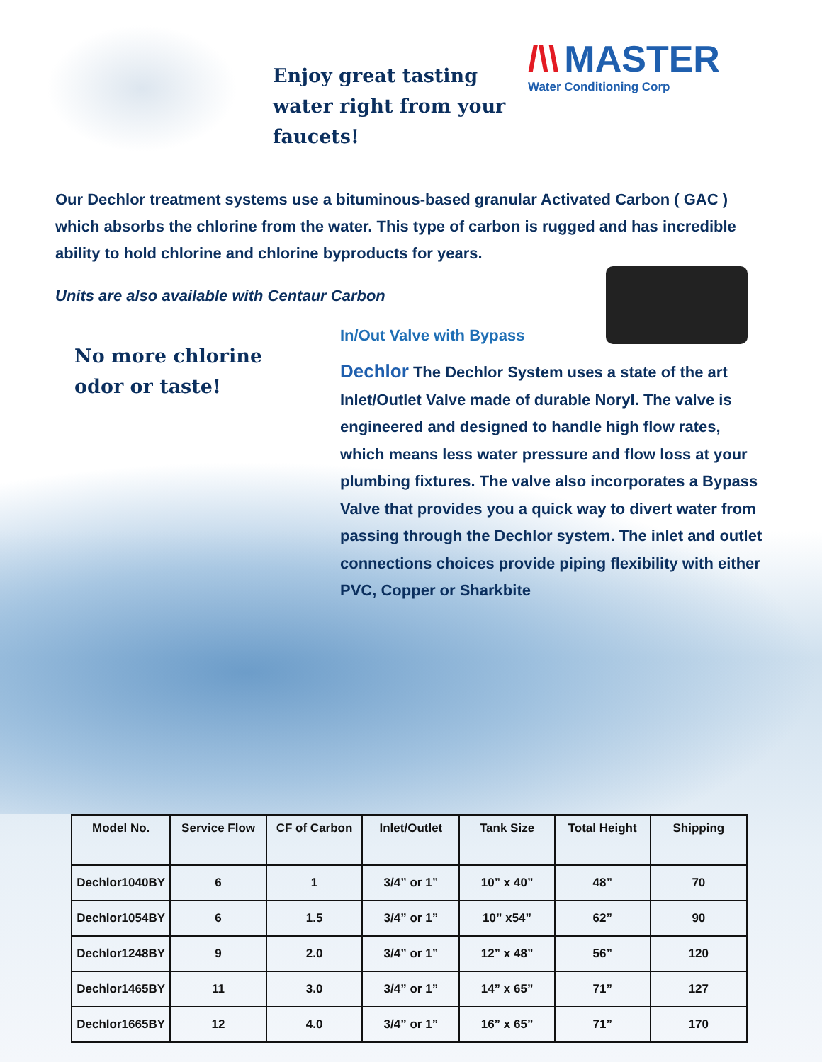Enjoy great tasting water right from your faucets!
/\\ MASTER
Water Conditioning Corp
Our Dechlor treatment systems use a bituminous-based granular Activated Carbon ( GAC ) which absorbs the chlorine from the water. This type of carbon is rugged and has incredible ability to hold chlorine and chlorine byproducts for years.
Units are also available with Centaur Carbon
No more chlorine odor or taste!
In/Out Valve with Bypass
Dechlor The Dechlor System uses a state of the art Inlet/Outlet Valve made of durable Noryl. The valve is engineered and designed to handle high flow rates, which means less water pressure and flow loss at your plumbing fixtures. The valve also incorporates a Bypass Valve that provides you a quick way to divert water from passing through the Dechlor system. The inlet and outlet connections choices provide piping flexibility with either PVC, Copper or Sharkbite
| Model No. | Service Flow | CF of Carbon | Inlet/Outlet | Tank Size | Total Height | Shipping |
| --- | --- | --- | --- | --- | --- | --- |
| Dechlor1040BY | 6 | 1 | 3/4” or 1” | 10” x 40” | 48” | 70 |
| Dechlor1054BY | 6 | 1.5 | 3/4” or 1” | 10” x54” | 62” | 90 |
| Dechlor1248BY | 9 | 2.0 | 3/4” or 1” | 12” x 48” | 56” | 120 |
| Dechlor1465BY | 11 | 3.0 | 3/4” or 1” | 14” x 65” | 71” | 127 |
| Dechlor1665BY | 12 | 4.0 | 3/4” or 1” | 16” x 65” | 71” | 170 |